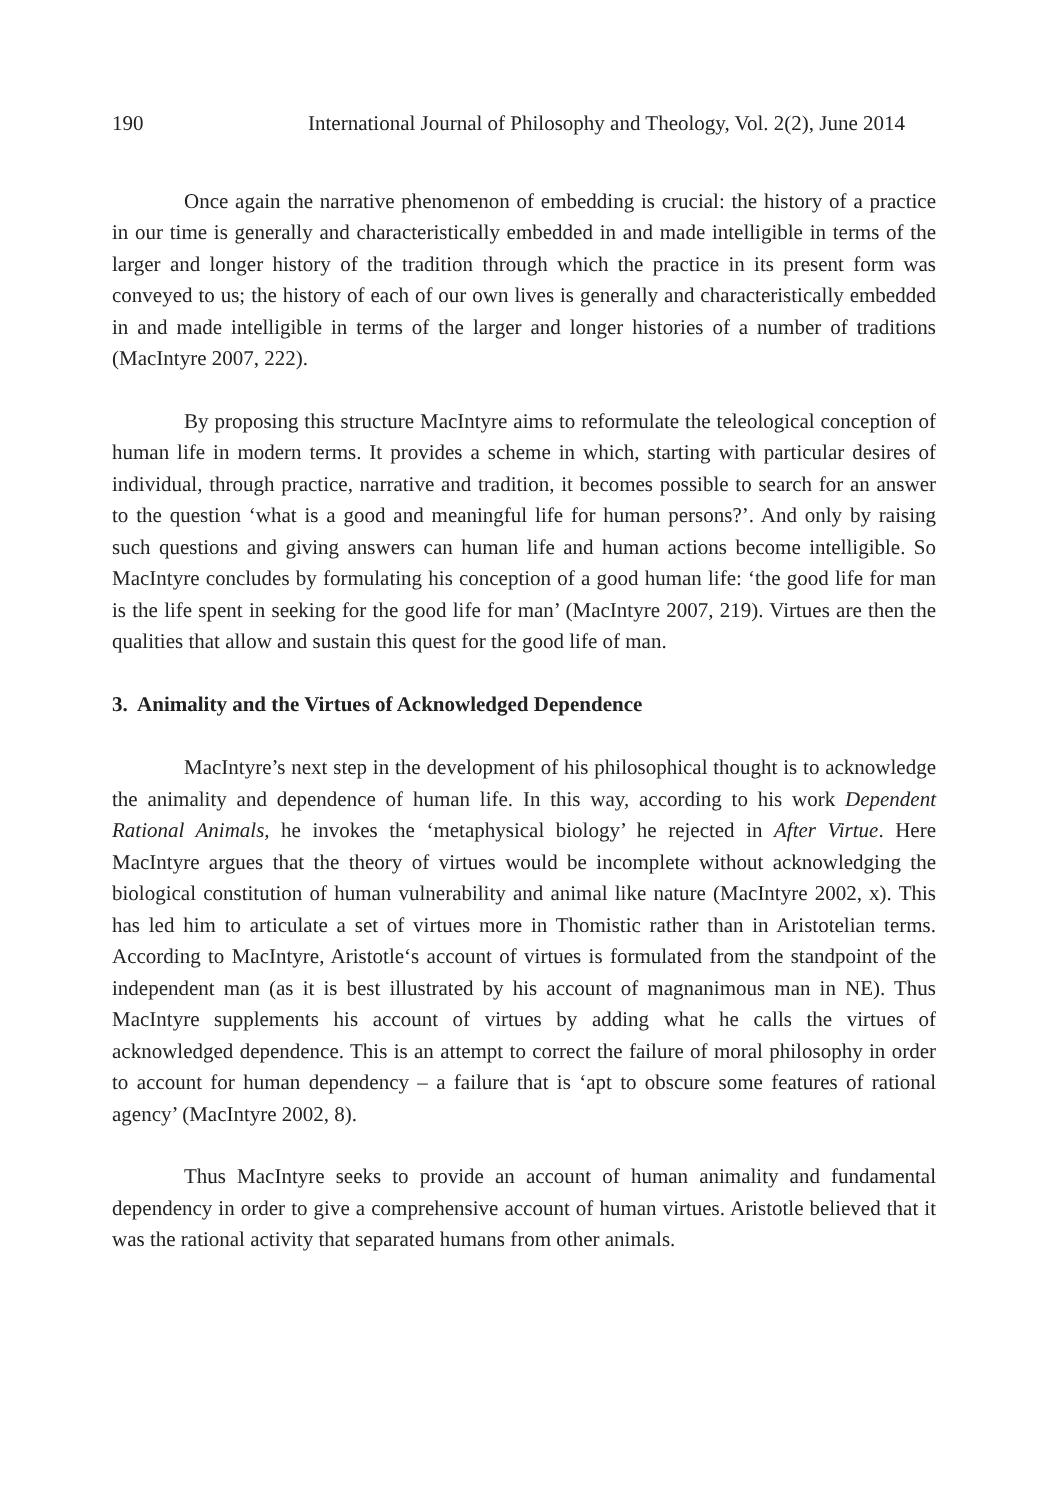190 International Journal of Philosophy and Theology, Vol. 2(2), June 2014
Once again the narrative phenomenon of embedding is crucial: the history of a practice in our time is generally and characteristically embedded in and made intelligible in terms of the larger and longer history of the tradition through which the practice in its present form was conveyed to us; the history of each of our own lives is generally and characteristically embedded in and made intelligible in terms of the larger and longer histories of a number of traditions (MacIntyre 2007, 222).
By proposing this structure MacIntyre aims to reformulate the teleological conception of human life in modern terms. It provides a scheme in which, starting with particular desires of individual, through practice, narrative and tradition, it becomes possible to search for an answer to the question ‘what is a good and meaningful life for human persons?’. And only by raising such questions and giving answers can human life and human actions become intelligible. So MacIntyre concludes by formulating his conception of a good human life: ‘the good life for man is the life spent in seeking for the good life for man’ (MacIntyre 2007, 219). Virtues are then the qualities that allow and sustain this quest for the good life of man.
3. Animality and the Virtues of Acknowledged Dependence
MacIntyre’s next step in the development of his philosophical thought is to acknowledge the animality and dependence of human life. In this way, according to his work Dependent Rational Animals, he invokes the ‘metaphysical biology’ he rejected in After Virtue. Here MacIntyre argues that the theory of virtues would be incomplete without acknowledging the biological constitution of human vulnerability and animal like nature (MacIntyre 2002, x). This has led him to articulate a set of virtues more in Thomistic rather than in Aristotelian terms. According to MacIntyre, Aristotle‘s account of virtues is formulated from the standpoint of the independent man (as it is best illustrated by his account of magnanimous man in NE). Thus MacIntyre supplements his account of virtues by adding what he calls the virtues of acknowledged dependence. This is an attempt to correct the failure of moral philosophy in order to account for human dependency – a failure that is ‘apt to obscure some features of rational agency’ (MacIntyre 2002, 8).
Thus MacIntyre seeks to provide an account of human animality and fundamental dependency in order to give a comprehensive account of human virtues. Aristotle believed that it was the rational activity that separated humans from other animals.